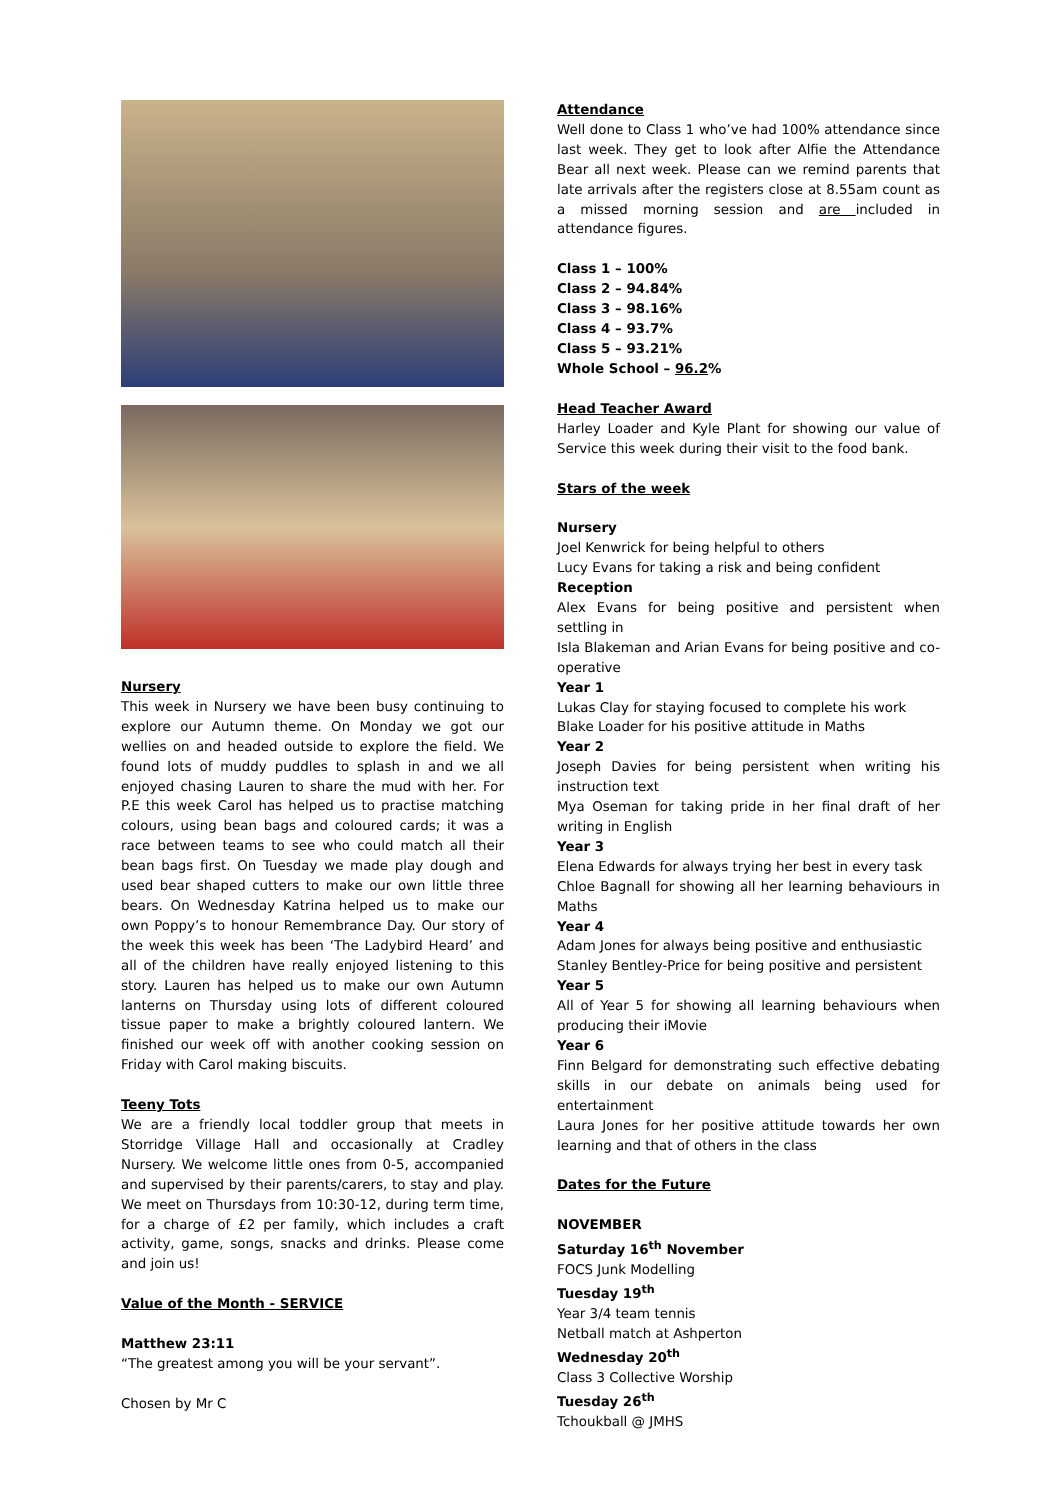Nursery
This week in Nursery we have been busy continuing to explore our Autumn theme. On Monday we got our wellies on and headed outside to explore the field. We found lots of muddy puddles to splash in and we all enjoyed chasing Lauren to share the mud with her. For P.E this week Carol has helped us to practise matching colours, using bean bags and coloured cards; it was a race between teams to see who could match all their bean bags first. On Tuesday we made play dough and used bear shaped cutters to make our own little three bears. On Wednesday Katrina helped us to make our own Poppy’s to honour Remembrance Day. Our story of the week this week has been ‘The Ladybird Heard’ and all of the children have really enjoyed listening to this story. Lauren has helped us to make our own Autumn lanterns on Thursday using lots of different coloured tissue paper to make a brightly coloured lantern. We finished our week off with another cooking session on Friday with Carol making biscuits.
Teeny Tots
We are a friendly local toddler group that meets in Storridge Village Hall and occasionally at Cradley Nursery. We welcome little ones from 0-5, accompanied and supervised by their parents/carers, to stay and play. We meet on Thursdays from 10:30-12, during term time, for a charge of £2 per family, which includes a craft activity, game, songs, snacks and drinks. Please come and join us!
Value of the Month - SERVICE
Matthew 23:11
“The greatest among you will be your servant”.
Chosen by Mr C
Attendance
Well done to Class 1 who’ve had 100% attendance since last week. They get to look after Alfie the Attendance Bear all next week. Please can we remind parents that late arrivals after the registers close at 8.55am count as a missed morning session and are included in attendance figures.
Class 1 – 100%
Class 2 – 94.84%
Class 3 – 98.16%
Class 4 – 93.7%
Class 5 – 93.21%
Whole School – 96.2%
Head Teacher Award
Harley Loader and Kyle Plant for showing our value of Service this week during their visit to the food bank.
Stars of the week
Nursery
Joel Kenwrick for being helpful to others
Lucy Evans for taking a risk and being confident
Reception
Alex Evans for being positive and persistent when settling in
Isla Blakeman and Arian Evans for being positive and co-operative
Year 1
Lukas Clay for staying focused to complete his work
Blake Loader for his positive attitude in Maths
Year 2
Joseph Davies for being persistent when writing his instruction text
Mya Oseman for taking pride in her final draft of her writing in English
Year 3
Elena Edwards for always trying her best in every task
Chloe Bagnall for showing all her learning behaviours in Maths
Year 4
Adam Jones for always being positive and enthusiastic
Stanley Bentley-Price for being positive and persistent
Year 5
All of Year 5 for showing all learning behaviours when producing their iMovie
Year 6
Finn Belgard for demonstrating such effective debating skills in our debate on animals being used for entertainment
Laura Jones for her positive attitude towards her own learning and that of others in the class
Dates for the Future
NOVEMBER
Saturday 16<sup>th</sup> November
FOCS Junk Modelling
Tuesday 19<sup>th</sup>
Year 3/4 team tennis
Netball match at Ashperton
Wednesday 20<sup>th</sup>
Class 3 Collective Worship
Tuesday 26<sup>th</sup>
Tchoukball @ JMHS